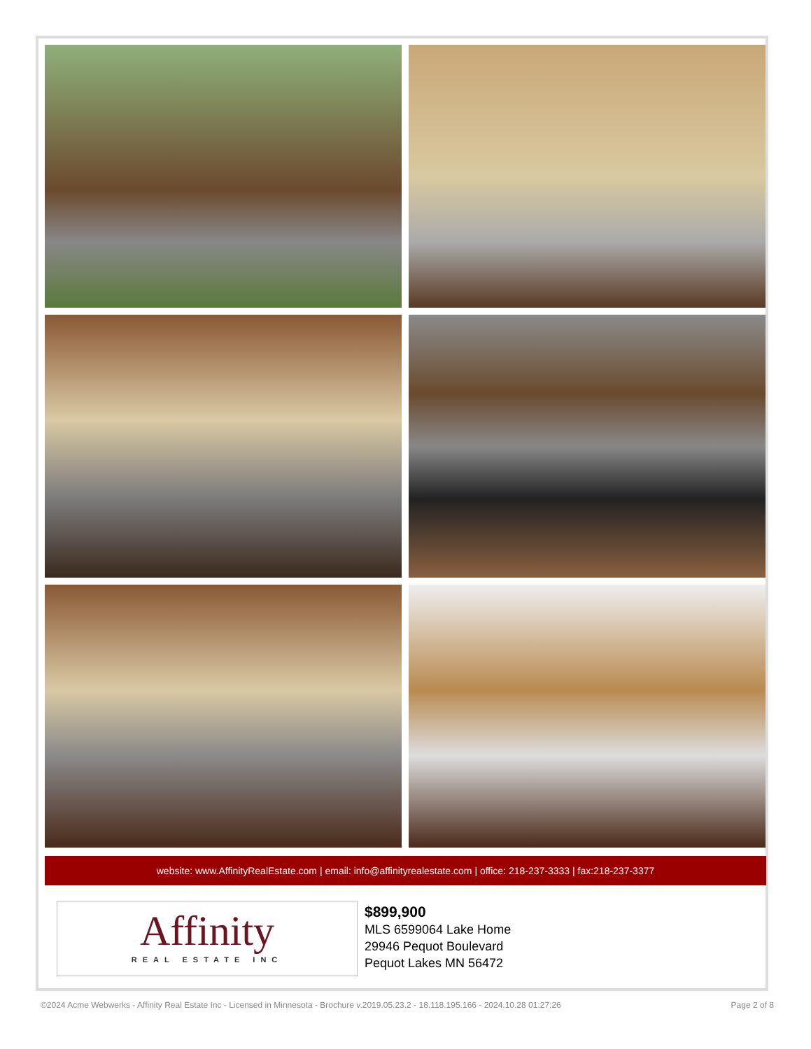website: www.AffinityRealEstate.com | email: info@affinityrealestate.com | office: 218-237-3333 | fax:218-237-3377
Affinity
REAL ESTATE INC
$899,900
MLS 6599064 Lake Home
29946 Pequot Boulevard
Pequot Lakes MN 56472
©2024 Acme Webwerks - Affinity Real Estate Inc - Licensed in Minnesota - Brochure v.2019.05.23.2 - 18.118.195.166 - 2024.10.28 01:27:26 Page 2 of 8